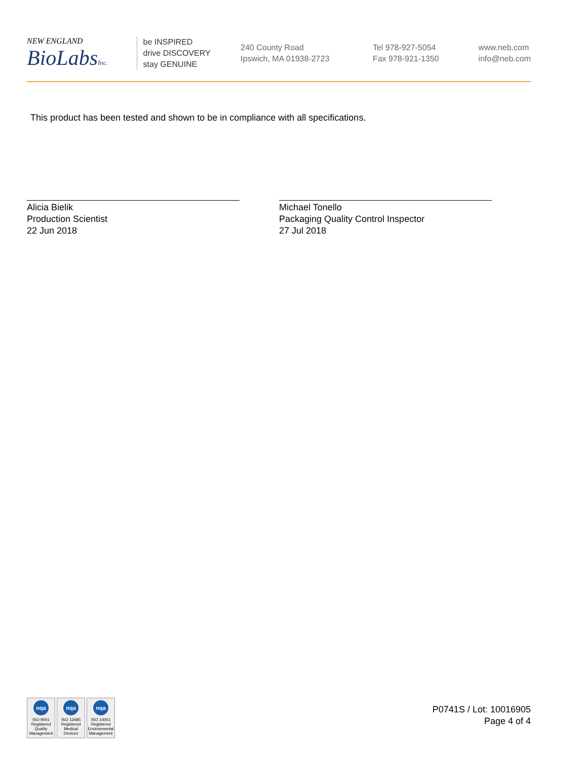NEW ENGLAND
BioLabsInc.
be INSPIRED
drive DISCOVERY
stay GENUINE
240 County Road
Ipswich, MA 01938-2723
Tel 978-927-5054
Fax 978-921-1350
www.neb.com
info@neb.com
This product has been tested and shown to be in compliance with all specifications.
Alicia Bielik
Production Scientist
22 Jun 2018
Michael Tonello
Packaging Quality Control Inspector
27 Jul 2018
nqa
ISO 9001
Registered
Quality Management
nqa
ISO 13485
Registered
Medical Devices
nqa
ISO 14001
Registered
Environmental Management
P0741S / Lot: 10016905
Page 4 of 4